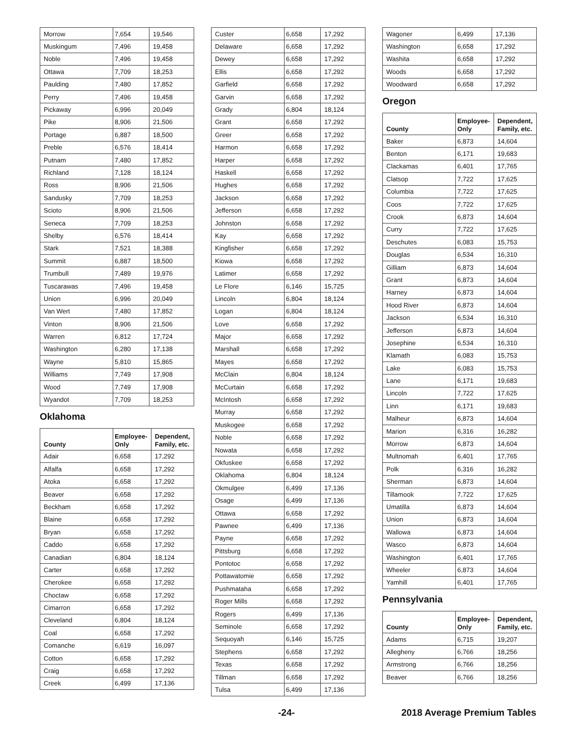| Morrow | 7,654 | 19,546 |
| Muskingum | 7,496 | 19,458 |
| Noble | 7,496 | 19,458 |
| Ottawa | 7,709 | 18,253 |
| Paulding | 7,480 | 17,852 |
| Perry | 7,496 | 19,458 |
| Pickaway | 6,996 | 20,049 |
| Pike | 8,906 | 21,506 |
| Portage | 6,887 | 18,500 |
| Preble | 6,576 | 18,414 |
| Putnam | 7,480 | 17,852 |
| Richland | 7,128 | 18,124 |
| Ross | 8,906 | 21,506 |
| Sandusky | 7,709 | 18,253 |
| Scioto | 8,906 | 21,506 |
| Seneca | 7,709 | 18,253 |
| Shelby | 6,576 | 18,414 |
| Stark | 7,521 | 18,388 |
| Summit | 6,887 | 18,500 |
| Trumbull | 7,489 | 19,976 |
| Tuscarawas | 7,496 | 19,458 |
| Union | 6,996 | 20,049 |
| Van Wert | 7,480 | 17,852 |
| Vinton | 8,906 | 21,506 |
| Warren | 6,812 | 17,724 |
| Washington | 6,280 | 17,138 |
| Wayne | 5,810 | 15,865 |
| Williams | 7,749 | 17,908 |
| Wood | 7,749 | 17,908 |
| Wyandot | 7,709 | 18,253 |
Oklahoma
| County | Employee- Only | Dependent, Family, etc. |
| --- | --- | --- |
| Adair | 6,658 | 17,292 |
| Alfalfa | 6,658 | 17,292 |
| Atoka | 6,658 | 17,292 |
| Beaver | 6,658 | 17,292 |
| Beckham | 6,658 | 17,292 |
| Blaine | 6,658 | 17,292 |
| Bryan | 6,658 | 17,292 |
| Caddo | 6,658 | 17,292 |
| Canadian | 6,804 | 18,124 |
| Carter | 6,658 | 17,292 |
| Cherokee | 6,658 | 17,292 |
| Choctaw | 6,658 | 17,292 |
| Cimarron | 6,658 | 17,292 |
| Cleveland | 6,804 | 18,124 |
| Coal | 6,658 | 17,292 |
| Comanche | 6,619 | 16,097 |
| Cotton | 6,658 | 17,292 |
| Craig | 6,658 | 17,292 |
| Creek | 6,499 | 17,136 |
| Custer | 6,658 | 17,292 |
| Delaware | 6,658 | 17,292 |
| Dewey | 6,658 | 17,292 |
| Ellis | 6,658 | 17,292 |
| Garfield | 6,658 | 17,292 |
| Garvin | 6,658 | 17,292 |
| Grady | 6,804 | 18,124 |
| Grant | 6,658 | 17,292 |
| Greer | 6,658 | 17,292 |
| Harmon | 6,658 | 17,292 |
| Harper | 6,658 | 17,292 |
| Haskell | 6,658 | 17,292 |
| Hughes | 6,658 | 17,292 |
| Jackson | 6,658 | 17,292 |
| Jefferson | 6,658 | 17,292 |
| Johnston | 6,658 | 17,292 |
| Kay | 6,658 | 17,292 |
| Kingfisher | 6,658 | 17,292 |
| Kiowa | 6,658 | 17,292 |
| Latimer | 6,658 | 17,292 |
| Le Flore | 6,146 | 15,725 |
| Lincoln | 6,804 | 18,124 |
| Logan | 6,804 | 18,124 |
| Love | 6,658 | 17,292 |
| Major | 6,658 | 17,292 |
| Marshall | 6,658 | 17,292 |
| Mayes | 6,658 | 17,292 |
| McClain | 6,804 | 18,124 |
| McCurtain | 6,658 | 17,292 |
| McIntosh | 6,658 | 17,292 |
| Murray | 6,658 | 17,292 |
| Muskogee | 6,658 | 17,292 |
| Noble | 6,658 | 17,292 |
| Nowata | 6,658 | 17,292 |
| Okfuskee | 6,658 | 17,292 |
| Oklahoma | 6,804 | 18,124 |
| Okmulgee | 6,499 | 17,136 |
| Osage | 6,499 | 17,136 |
| Ottawa | 6,658 | 17,292 |
| Pawnee | 6,499 | 17,136 |
| Payne | 6,658 | 17,292 |
| Pittsburg | 6,658 | 17,292 |
| Pontotoc | 6,658 | 17,292 |
| Pottawatomie | 6,658 | 17,292 |
| Pushmataha | 6,658 | 17,292 |
| Roger Mills | 6,658 | 17,292 |
| Rogers | 6,499 | 17,136 |
| Seminole | 6,658 | 17,292 |
| Sequoyah | 6,146 | 15,725 |
| Stephens | 6,658 | 17,292 |
| Texas | 6,658 | 17,292 |
| Tillman | 6,658 | 17,292 |
| Tulsa | 6,499 | 17,136 |
| Wagoner | 6,499 | 17,136 |
| Washington | 6,658 | 17,292 |
| Washita | 6,658 | 17,292 |
| Woods | 6,658 | 17,292 |
| Woodward | 6,658 | 17,292 |
Oregon
| County | Employee- Only | Dependent, Family, etc. |
| --- | --- | --- |
| Baker | 6,873 | 14,604 |
| Benton | 6,171 | 19,683 |
| Clackamas | 6,401 | 17,765 |
| Clatsop | 7,722 | 17,625 |
| Columbia | 7,722 | 17,625 |
| Coos | 7,722 | 17,625 |
| Crook | 6,873 | 14,604 |
| Curry | 7,722 | 17,625 |
| Deschutes | 6,083 | 15,753 |
| Douglas | 6,534 | 16,310 |
| Gilliam | 6,873 | 14,604 |
| Grant | 6,873 | 14,604 |
| Harney | 6,873 | 14,604 |
| Hood River | 6,873 | 14,604 |
| Jackson | 6,534 | 16,310 |
| Jefferson | 6,873 | 14,604 |
| Josephine | 6,534 | 16,310 |
| Klamath | 6,083 | 15,753 |
| Lake | 6,083 | 15,753 |
| Lane | 6,171 | 19,683 |
| Lincoln | 7,722 | 17,625 |
| Linn | 6,171 | 19,683 |
| Malheur | 6,873 | 14,604 |
| Marion | 6,316 | 16,282 |
| Morrow | 6,873 | 14,604 |
| Multnomah | 6,401 | 17,765 |
| Polk | 6,316 | 16,282 |
| Sherman | 6,873 | 14,604 |
| Tillamook | 7,722 | 17,625 |
| Umatilla | 6,873 | 14,604 |
| Union | 6,873 | 14,604 |
| Wallowa | 6,873 | 14,604 |
| Wasco | 6,873 | 14,604 |
| Washington | 6,401 | 17,765 |
| Wheeler | 6,873 | 14,604 |
| Yamhill | 6,401 | 17,765 |
Pennsylvania
| County | Employee- Only | Dependent, Family, etc. |
| --- | --- | --- |
| Adams | 6,715 | 19,207 |
| Allegheny | 6,766 | 18,256 |
| Armstrong | 6,766 | 18,256 |
| Beaver | 6,766 | 18,256 |
-24- 2018 Average Premium Tables